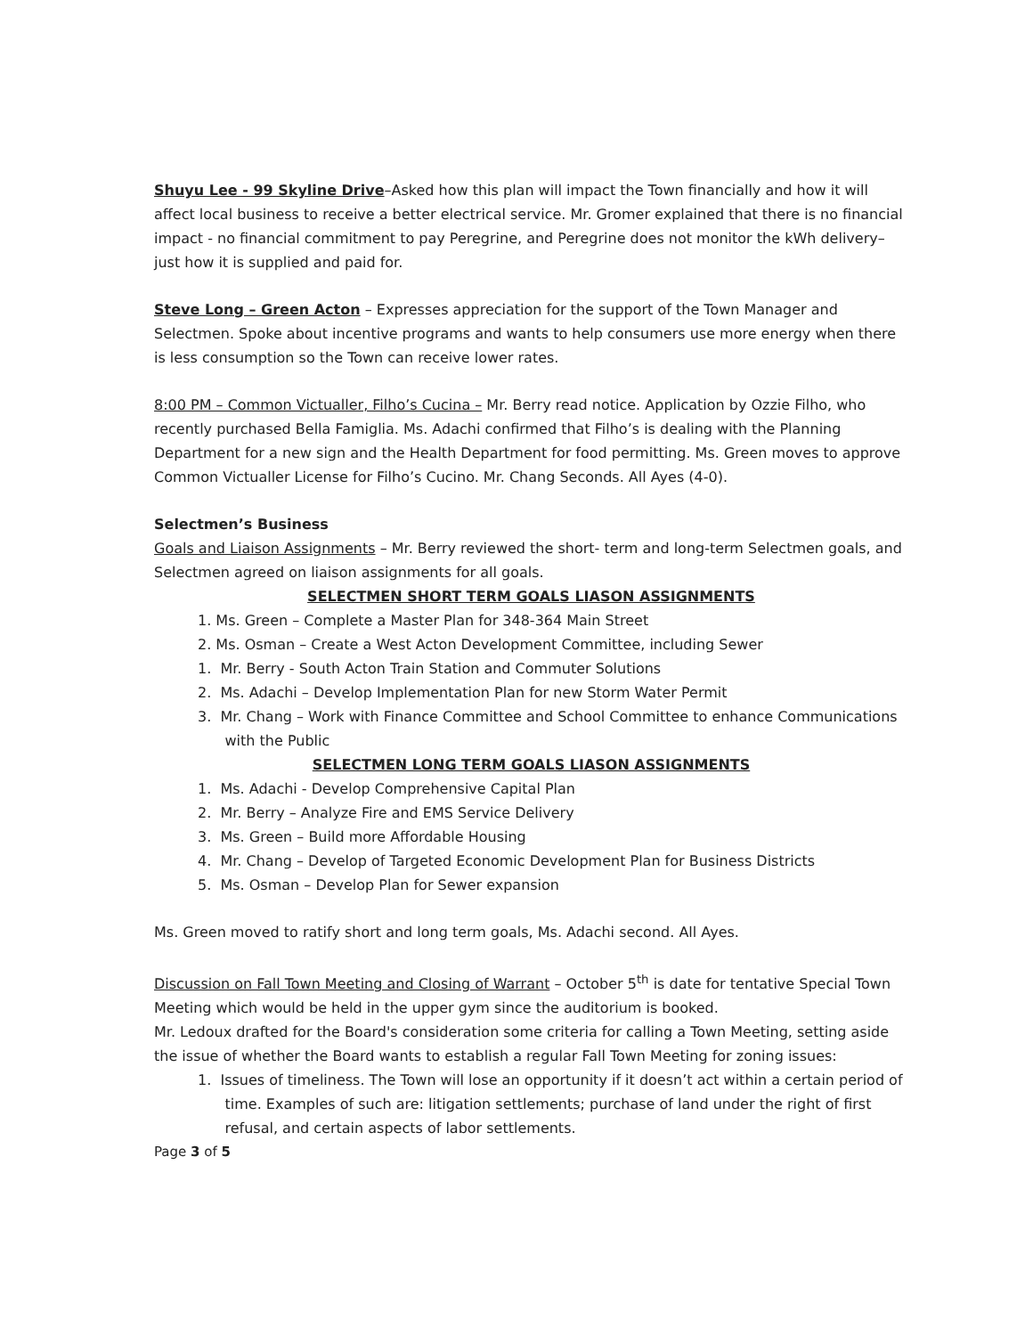Shuyu Lee - 99 Skyline Drive–Asked how this plan will impact the Town financially and how it will affect local business to receive a better electrical service. Mr. Gromer explained that there is no financial impact - no financial commitment to pay Peregrine, and Peregrine does not monitor the kWh delivery– just how it is supplied and paid for.
Steve Long – Green Acton – Expresses appreciation for the support of the Town Manager and Selectmen. Spoke about incentive programs and wants to help consumers use more energy when there is less consumption so the Town can receive lower rates.
8:00 PM – Common Victualler, Filho’s Cucina – Mr. Berry read notice. Application by Ozzie Filho, who recently purchased Bella Famiglia. Ms. Adachi confirmed that Filho’s is dealing with the Planning Department for a new sign and the Health Department for food permitting. Ms. Green moves to approve Common Victualler License for Filho’s Cucino. Mr. Chang Seconds. All Ayes (4-0).
Selectmen’s Business
Goals and Liaison Assignments – Mr. Berry reviewed the short- term and long-term Selectmen goals, and Selectmen agreed on liaison assignments for all goals.
SELECTMEN SHORT TERM GOALS LIASON ASSIGNMENTS
1. Ms. Green – Complete a Master Plan for 348-364 Main Street
2. Ms. Osman – Create a West Acton Development Committee, including Sewer
1. Mr. Berry - South Acton Train Station and Commuter Solutions
2. Ms. Adachi – Develop Implementation Plan for new Storm Water Permit
3. Mr. Chang – Work with Finance Committee and School Committee to enhance Communications
with the Public
SELECTMEN LONG TERM GOALS LIASON ASSIGNMENTS
1. Ms. Adachi - Develop Comprehensive Capital Plan
2. Mr. Berry – Analyze Fire and EMS Service Delivery
3. Ms. Green – Build more Affordable Housing
4. Mr. Chang – Develop of Targeted Economic Development Plan for Business Districts
5. Ms. Osman – Develop Plan for Sewer expansion
Ms. Green moved to ratify short and long term goals, Ms. Adachi second. All Ayes.
Discussion on Fall Town Meeting and Closing of Warrant – October 5<sup>th</sup> is date for tentative Special Town Meeting which would be held in the upper gym since the auditorium is booked.
Mr. Ledoux drafted for the Board's consideration some criteria for calling a Town Meeting, setting aside the issue of whether the Board wants to establish a regular Fall Town Meeting for zoning issues:
1. Issues of timeliness. The Town will lose an opportunity if it doesn’t act within a certain period of
time. Examples of such are: litigation settlements; purchase of land under the right of first
refusal, and certain aspects of labor settlements.
Page 3 of 5